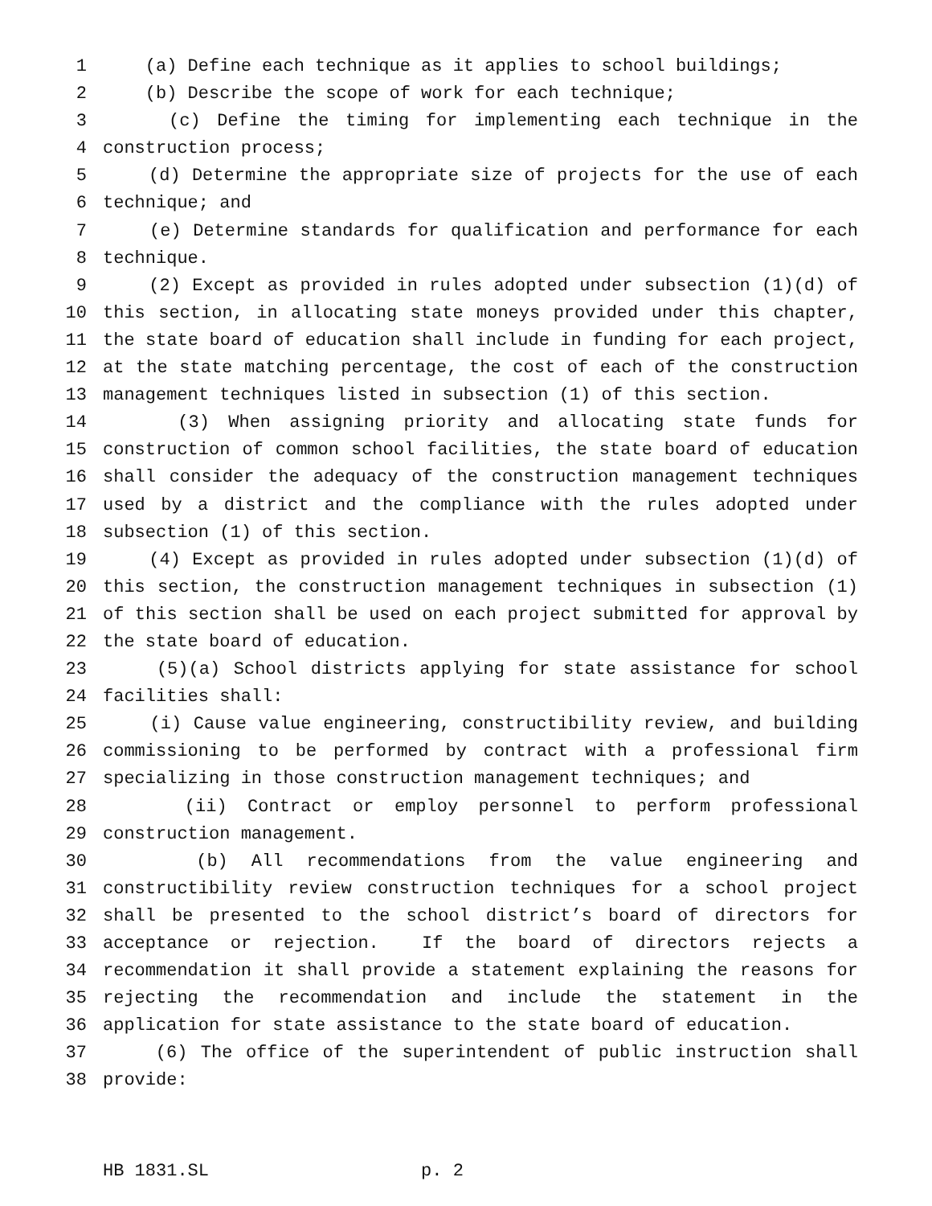1 (a) Define each technique as it applies to school buildings;
2 (b) Describe the scope of work for each technique;
3 (c) Define the timing for implementing each technique in the
4 construction process;
5 (d) Determine the appropriate size of projects for the use of each
6 technique; and
7 (e) Determine standards for qualification and performance for each
8 technique.
9 (2) Except as provided in rules adopted under subsection (1)(d) of
10 this section, in allocating state moneys provided under this chapter,
11 the state board of education shall include in funding for each project,
12 at the state matching percentage, the cost of each of the construction
13 management techniques listed in subsection (1) of this section.
14 (3) When assigning priority and allocating state funds for
15 construction of common school facilities, the state board of education
16 shall consider the adequacy of the construction management techniques
17 used by a district and the compliance with the rules adopted under
18 subsection (1) of this section.
19 (4) Except as provided in rules adopted under subsection (1)(d) of
20 this section, the construction management techniques in subsection (1)
21 of this section shall be used on each project submitted for approval by
22 the state board of education.
23 (5)(a) School districts applying for state assistance for school
24 facilities shall:
25 (i) Cause value engineering, constructibility review, and building
26 commissioning to be performed by contract with a professional firm
27 specializing in those construction management techniques; and
28 (ii) Contract or employ personnel to perform professional
29 construction management.
30 (b) All recommendations from the value engineering and
31 constructibility review construction techniques for a school project
32 shall be presented to the school district’s board of directors for
33 acceptance or rejection. If the board of directors rejects a
34 recommendation it shall provide a statement explaining the reasons for
35 rejecting the recommendation and include the statement in the
36 application for state assistance to the state board of education.
37 (6) The office of the superintendent of public instruction shall
38 provide:
HB 1831.SL p. 2